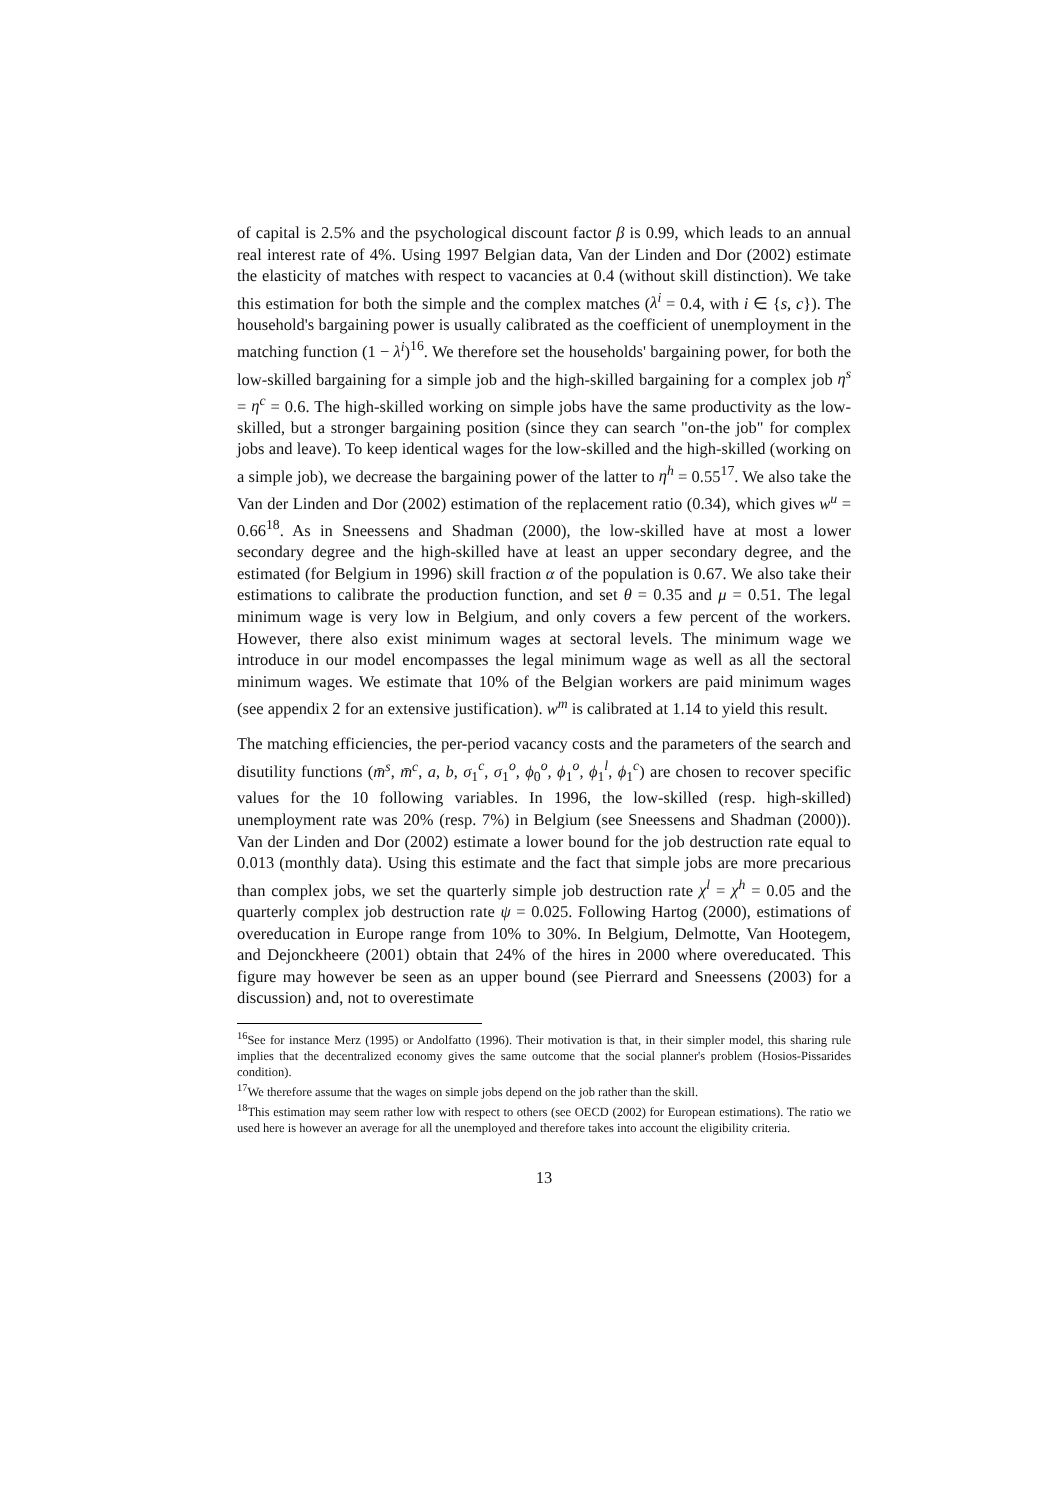of capital is 2.5% and the psychological discount factor β is 0.99, which leads to an annual real interest rate of 4%. Using 1997 Belgian data, Van der Linden and Dor (2002) estimate the elasticity of matches with respect to vacancies at 0.4 (without skill distinction). We take this estimation for both the simple and the complex matches (λ<sup>i</sup> = 0.4, with i ∈ {s, c}). The household's bargaining power is usually calibrated as the coefficient of unemployment in the matching function (1 − λ<sup>i</sup>)<sup>16</sup>. We therefore set the households' bargaining power, for both the low-skilled bargaining for a simple job and the high-skilled bargaining for a complex job η<sup>s</sup> = η<sup>c</sup> = 0.6. The high-skilled working on simple jobs have the same productivity as the low-skilled, but a stronger bargaining position (since they can search "on-the job" for complex jobs and leave). To keep identical wages for the low-skilled and the high-skilled (working on a simple job), we decrease the bargaining power of the latter to η<sup>h</sup> = 0.55<sup>17</sup>. We also take the Van der Linden and Dor (2002) estimation of the replacement ratio (0.34), which gives w<sup>u</sup> = 0.66<sup>18</sup>. As in Sneessens and Shadman (2000), the low-skilled have at most a lower secondary degree and the high-skilled have at least an upper secondary degree, and the estimated (for Belgium in 1996) skill fraction α of the population is 0.67. We also take their estimations to calibrate the production function, and set θ = 0.35 and μ = 0.51. The legal minimum wage is very low in Belgium, and only covers a few percent of the workers. However, there also exist minimum wages at sectoral levels. The minimum wage we introduce in our model encompasses the legal minimum wage as well as all the sectoral minimum wages. We estimate that 10% of the Belgian workers are paid minimum wages (see appendix 2 for an extensive justification). w<sup>m</sup> is calibrated at 1.14 to yield this result.
The matching efficiencies, the per-period vacancy costs and the parameters of the search and disutility functions (m̄<sup>s</sup>, m̄<sup>c</sup>, a, b, σ<sub>1</sub><sup>c</sup>, σ<sub>1</sub><sup>o</sup>, ϕ<sub>0</sub><sup>o</sup>, ϕ<sub>1</sub><sup>o</sup>, ϕ<sub>1</sub><sup>l</sup>, ϕ<sub>1</sub><sup>c</sup>) are chosen to recover specific values for the 10 following variables. In 1996, the low-skilled (resp. high-skilled) unemployment rate was 20% (resp. 7%) in Belgium (see Sneessens and Shadman (2000)). Van der Linden and Dor (2002) estimate a lower bound for the job destruction rate equal to 0.013 (monthly data). Using this estimate and the fact that simple jobs are more precarious than complex jobs, we set the quarterly simple job destruction rate χ<sup>l</sup> = χ<sup>h</sup> = 0.05 and the quarterly complex job destruction rate ψ = 0.025. Following Hartog (2000), estimations of overeducation in Europe range from 10% to 30%. In Belgium, Delmotte, Van Hootegem, and Dejonckheere (2001) obtain that 24% of the hires in 2000 where overeducated. This figure may however be seen as an upper bound (see Pierrard and Sneessens (2003) for a discussion) and, not to overestimate
<sup>16</sup> See for instance Merz (1995) or Andolfatto (1996). Their motivation is that, in their simpler model, this sharing rule implies that the decentralized economy gives the same outcome that the social planner's problem (Hosios-Pissarides condition).
<sup>17</sup> We therefore assume that the wages on simple jobs depend on the job rather than the skill.
<sup>18</sup> This estimation may seem rather low with respect to others (see OECD (2002) for European estimations). The ratio we used here is however an average for all the unemployed and therefore takes into account the eligibility criteria.
13